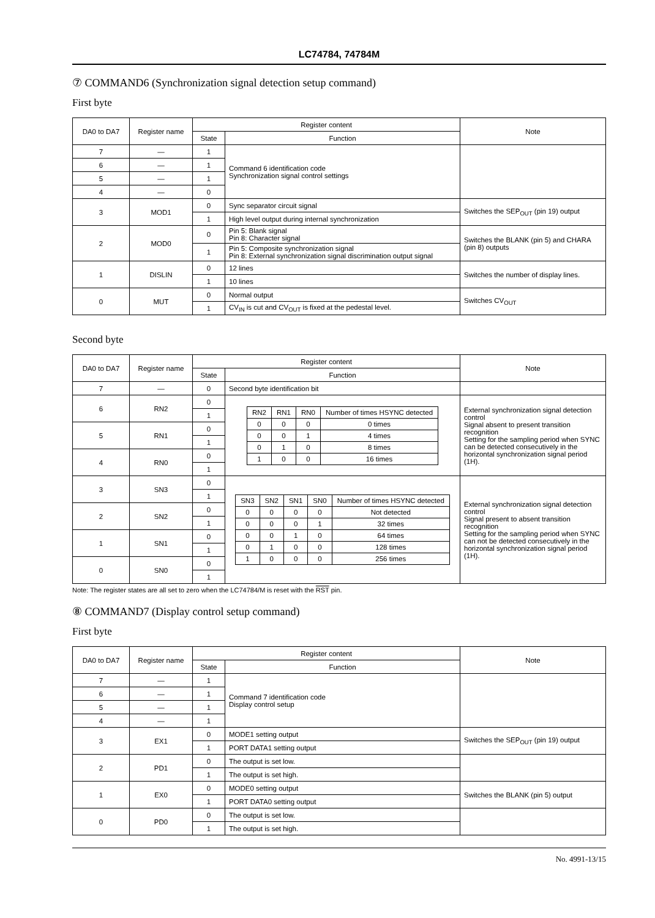LC74784, 74784M
⑦ COMMAND6 (Synchronization signal detection setup command)
First byte
| DA0 to DA7 | Register name | Register content | | Note |
| --- | --- | --- | --- | --- |
| | | State | Function | |
| 7 | — | 1 | Command 6 identification code Synchronization signal control settings | |
| 6 | — | 1 | | |
| 5 | — | 1 | | |
| 4 | — | 0 | | |
| 3 | MOD1 | 0 | Sync separator circuit signal | Switches the SEP<sub>OUT</sub> (pin 19) output |
| | | 1 | High level output during internal synchronization | |
| 2 | MOD0 | 0 | Pin 5: Blank signal Pin 8: Character signal | Switches the BLANK (pin 5) and CHARA (pin 8) outputs |
| | | 1 | Pin 5: Composite synchronization signal Pin 8: External synchronization signal discrimination output signal | |
| 1 | DISLIN | 0 | 12 lines | Switches the number of display lines. |
| | | 1 | 10 lines | |
| 0 | MUT | 0 | Normal output | Switches CV<sub>OUT</sub> |
| | | 1 | CV<sub>IN</sub> is cut and CV<sub>OUT</sub> is fixed at the pedestal level. | |
Second byte
| DA0 to DA7 | Register name | Register content | | Note |
| --- | --- | --- | --- | --- |
| | | State | Function | |
| 7 | — | 0 | Second byte identification bit | |
| 6 | RN2 | 0 | / RN2 / RN1 / RN0 / Number of times HSYNC detected / / 0 / 0 / 0 / 0 times / / 0 / 0 / 1 / 4 times / / 0 / 1 / 0 / 8 times / / 1 / 0 / 0 / 16 times / | External synchronization signal detection control Signal absent to present transition recognition Setting for the sampling period when SYNC can be detected consecutively in the horizontal synchronization signal period (1H). |
| | | 1 | | |
| 5 | RN1 | 0 | | |
| | | 1 | | |
| 4 | RN0 | 0 | | |
| | | 1 | | |
| 3 | SN3 | 0 | / SN3 / SN2 / SN1 / SN0 / Number of times HSYNC detected / / 0 / 0 / 0 / 0 / Not detected / / 0 / 0 / 0 / 1 / 32 times / / 0 / 0 / 1 / 0 / 64 times / / 0 / 1 / 0 / 0 / 128 times / / 1 / 0 / 0 / 0 / 256 times / | External synchronization signal detection control Signal present to absent transition recognition Setting for the sampling period when SYNC can not be detected consecutively in the horizontal synchronization signal period (1H). |
| | | 1 | | |
| 2 | SN2 | 0 | | |
| | | 1 | | |
| 1 | SN1 | 0 | | |
| | | 1 | | |
| 0 | SN0 | 0 | | |
| | | 1 | | |
Note: The register states are all set to zero when the LC74784/M is reset with the RST pin.
⑧ COMMAND7 (Display control setup command)
First byte
| DA0 to DA7 | Register name | Register content | | Note |
| --- | --- | --- | --- | --- |
| | | State | Function | |
| 7 | — | 1 | Command 7 identification code Display control setup | |
| 6 | — | 1 | | |
| 5 | — | 1 | | |
| 4 | — | 1 | | |
| 3 | EX1 | 0 | MODE1 setting output | Switches the SEP<sub>OUT</sub> (pin 19) output |
| | | 1 | PORT DATA1 setting output | |
| 2 | PD1 | 0 | The output is set low. | |
| | | 1 | The output is set high. | |
| 1 | EX0 | 0 | MODE0 setting output | Switches the BLANK (pin 5) output |
| | | 1 | PORT DATA0 setting output | |
| 0 | PD0 | 0 | The output is set low. | |
| | | 1 | The output is set high. | |
No. 4991-13/15